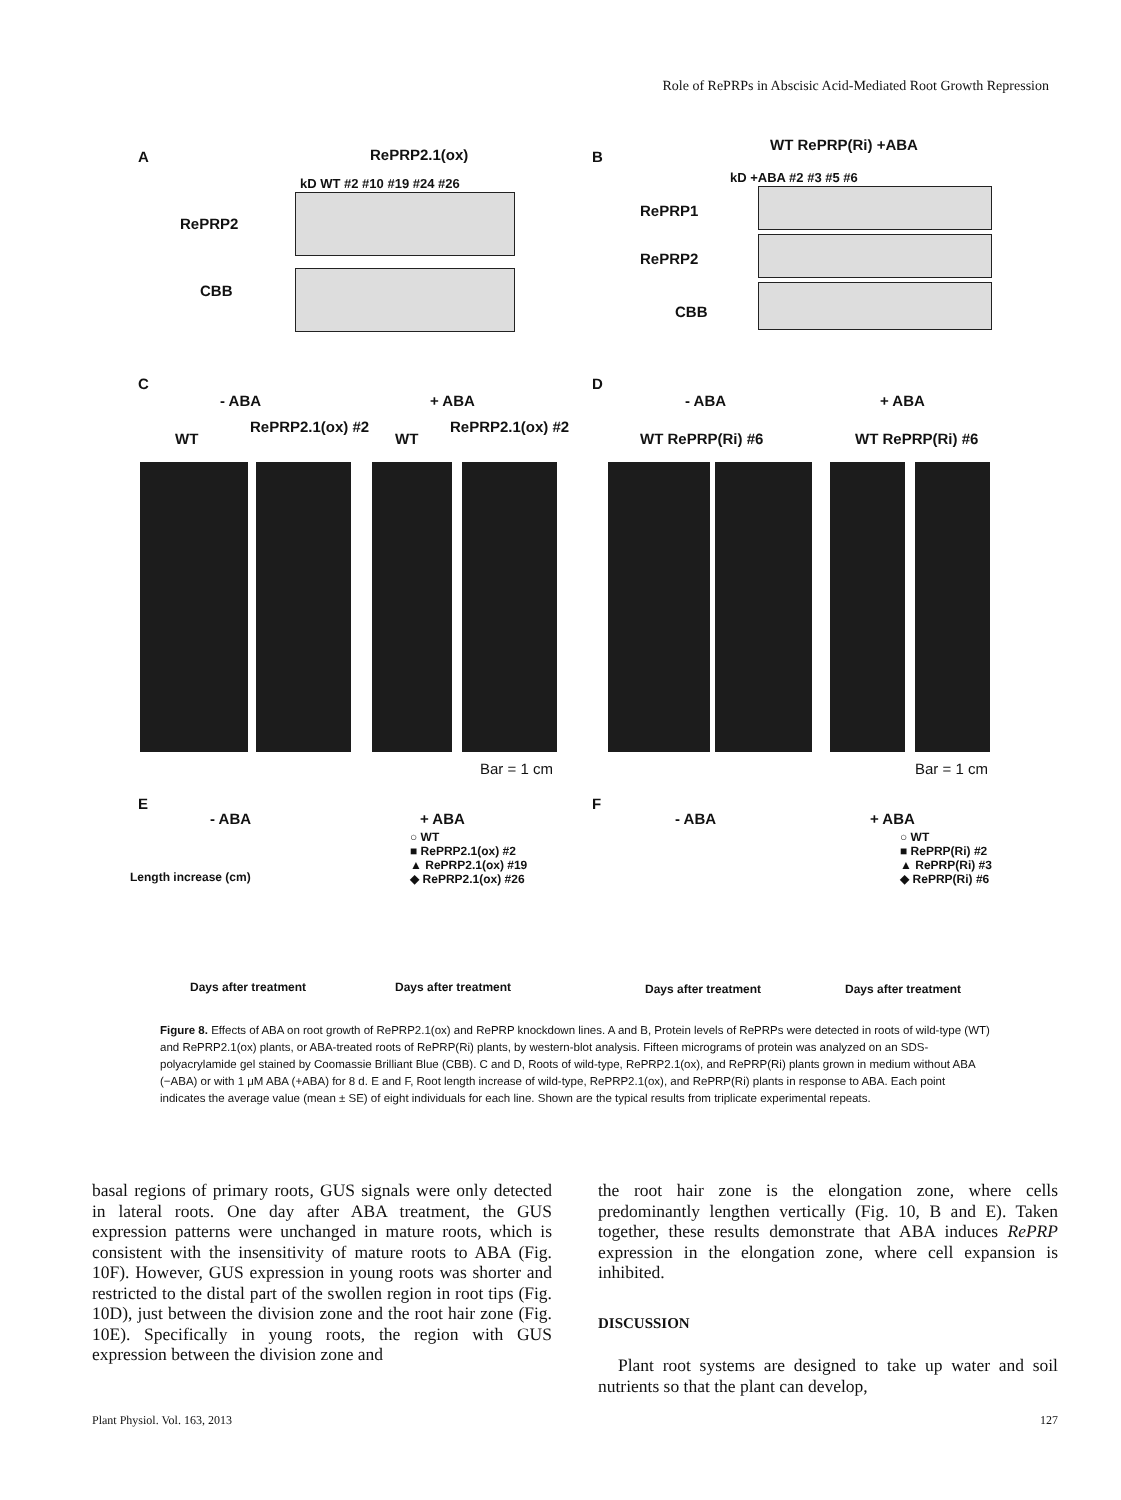Role of RePRPs in Abscisic Acid-Mediated Root Growth Repression
A RePRP2.1(ox)
kD WT #2 #10 #19 #24 #26
RePRP2
CBB
B
WT RePRP(Ri) +ABA
kD +ABA #2 #3 #5 #6
RePRP1
RePRP2
CBB
C
- ABA + ABA
WT
RePRP2.1(ox) #2
WT
RePRP2.1(ox) #2
Bar = 1 cm
D
- ABA + ABA
WT RePRP(Ri) #6 WT RePRP(Ri) #6
Bar = 1 cm
E
- ABA + ABA
○ WT
■ RePRP2.1(ox) #2
▲ RePRP2.1(ox) #19
◆ RePRP2.1(ox) #26
Length increase (cm)
Days after treatment Days after treatment
F
- ABA + ABA
○ WT
■ RePRP(Ri) #2
▲ RePRP(Ri) #3
◆ RePRP(Ri) #6
Days after treatment Days after treatment
Figure 8. Effects of ABA on root growth of RePRP2.1(ox) and RePRP knockdown lines. A and B, Protein levels of RePRPs were detected in roots of wild-type (WT) and RePRP2.1(ox) plants, or ABA-treated roots of RePRP(Ri) plants, by western-blot analysis. Fifteen micrograms of protein was analyzed on an SDS-polyacrylamide gel stained by Coomassie Brilliant Blue (CBB). C and D, Roots of wild-type, RePRP2.1(ox), and RePRP(Ri) plants grown in medium without ABA (−ABA) or with 1 μM ABA (+ABA) for 8 d. E and F, Root length increase of wild-type, RePRP2.1(ox), and RePRP(Ri) plants in response to ABA. Each point indicates the average value (mean ± SE) of eight individuals for each line. Shown are the typical results from triplicate experimental repeats.
basal regions of primary roots, GUS signals were only detected in lateral roots. One day after ABA treatment, the GUS expression patterns were unchanged in mature roots, which is consistent with the insensitivity of mature roots to ABA (Fig. 10F). However, GUS expression in young roots was shorter and restricted to the distal part of the swollen region in root tips (Fig. 10D), just between the division zone and the root hair zone (Fig. 10E). Specifically in young roots, the region with GUS expression between the division zone and
the root hair zone is the elongation zone, where cells predominantly lengthen vertically (Fig. 10, B and E). Taken together, these results demonstrate that ABA induces RePRP expression in the elongation zone, where cell expansion is inhibited.
DISCUSSION
Plant root systems are designed to take up water and soil nutrients so that the plant can develop,
Plant Physiol. Vol. 163, 2013 127